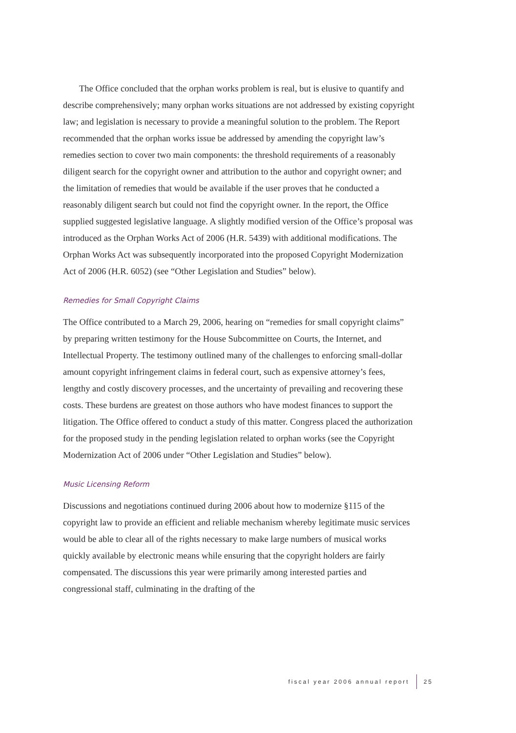The Office concluded that the orphan works problem is real, but is elusive to quantify and describe comprehensively; many orphan works situations are not addressed by existing copyright law; and legislation is necessary to provide a meaningful solution to the problem. The Report recommended that the orphan works issue be addressed by amending the copyright law’s remedies section to cover two main components: the threshold requirements of a reasonably diligent search for the copyright owner and attribution to the author and copyright owner; and the limitation of remedies that would be available if the user proves that he conducted a reasonably diligent search but could not find the copyright owner. In the report, the Office supplied suggested legislative language. A slightly modified version of the Office’s proposal was introduced as the Orphan Works Act of 2006 (H.R. 5439) with additional modifications. The Orphan Works Act was subsequently incorporated into the proposed Copyright Modernization Act of 2006 (H.R. 6052) (see “Other Legislation and Studies” below).
Remedies for Small Copyright Claims
The Office contributed to a March 29, 2006, hearing on “remedies for small copyright claims” by preparing written testimony for the House Subcommittee on Courts, the Internet, and Intellectual Property. The testimony outlined many of the challenges to enforcing small-dollar amount copyright infringement claims in federal court, such as expensive attorney’s fees, lengthy and costly discovery processes, and the uncertainty of prevailing and recovering these costs. These burdens are greatest on those authors who have modest finances to support the litigation. The Office offered to conduct a study of this matter. Congress placed the authorization for the proposed study in the pending legislation related to orphan works (see the Copyright Modernization Act of 2006 under “Other Legislation and Studies” below).
Music Licensing Reform
Discussions and negotiations continued during 2006 about how to modernize §115 of the copyright law to provide an efficient and reliable mechanism whereby legitimate music services would be able to clear all of the rights necessary to make large numbers of musical works quickly available by electronic means while ensuring that the copyright holders are fairly compensated. The discussions this year were primarily among interested parties and congressional staff, culminating in the drafting of the
fiscal year 2006 annual report 25